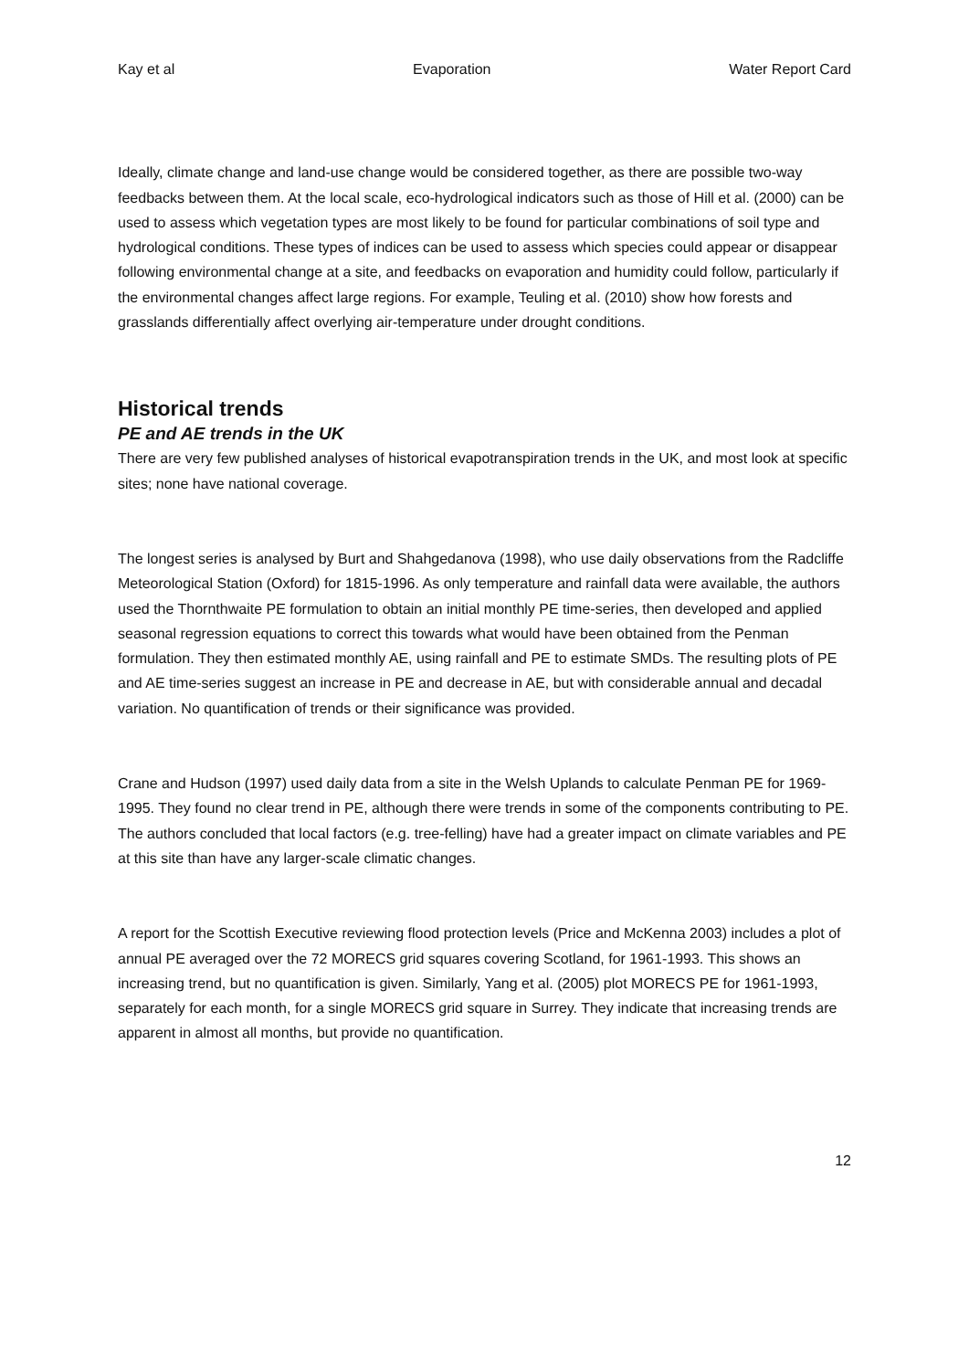Kay et al Evaporation Water Report Card
Ideally, climate change and land-use change would be considered together, as there are possible two-way feedbacks between them. At the local scale, eco-hydrological indicators such as those of Hill et al. (2000) can be used to assess which vegetation types are most likely to be found for particular combinations of soil type and hydrological conditions. These types of indices can be used to assess which species could appear or disappear following environmental change at a site, and feedbacks on evaporation and humidity could follow, particularly if the environmental changes affect large regions. For example, Teuling et al. (2010) show how forests and grasslands differentially affect overlying air-temperature under drought conditions.
Historical trends
PE and AE trends in the UK
There are very few published analyses of historical evapotranspiration trends in the UK, and most look at specific sites; none have national coverage.
The longest series is analysed by Burt and Shahgedanova (1998), who use daily observations from the Radcliffe Meteorological Station (Oxford) for 1815-1996. As only temperature and rainfall data were available, the authors used the Thornthwaite PE formulation to obtain an initial monthly PE time-series, then developed and applied seasonal regression equations to correct this towards what would have been obtained from the Penman formulation. They then estimated monthly AE, using rainfall and PE to estimate SMDs. The resulting plots of PE and AE time-series suggest an increase in PE and decrease in AE, but with considerable annual and decadal variation. No quantification of trends or their significance was provided.
Crane and Hudson (1997) used daily data from a site in the Welsh Uplands to calculate Penman PE for 1969-1995. They found no clear trend in PE, although there were trends in some of the components contributing to PE. The authors concluded that local factors (e.g. tree-felling) have had a greater impact on climate variables and PE at this site than have any larger-scale climatic changes.
A report for the Scottish Executive reviewing flood protection levels (Price and McKenna 2003) includes a plot of annual PE averaged over the 72 MORECS grid squares covering Scotland, for 1961-1993. This shows an increasing trend, but no quantification is given. Similarly, Yang et al. (2005) plot MORECS PE for 1961-1993, separately for each month, for a single MORECS grid square in Surrey. They indicate that increasing trends are apparent in almost all months, but provide no quantification.
12